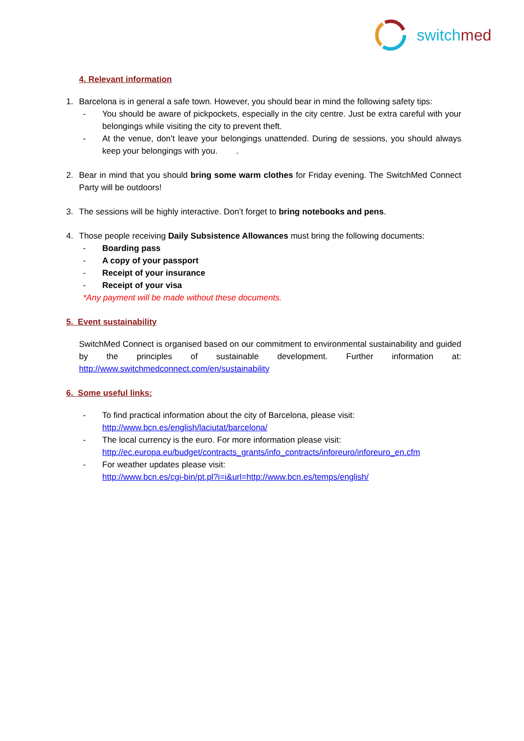switchmed
4. Relevant information
1. Barcelona is in general a safe town. However, you should bear in mind the following safety tips:
- You should be aware of pickpockets, especially in the city centre. Just be extra careful with your belongings while visiting the city to prevent theft.
- At the venue, don’t leave your belongings unattended. During de sessions, you should always keep your belongings with you. .
2. Bear in mind that you should bring some warm clothes for Friday evening. The SwitchMed Connect Party will be outdoors!
3. The sessions will be highly interactive. Don’t forget to bring notebooks and pens.
4. Those people receiving Daily Subsistence Allowances must bring the following documents:
- Boarding pass
- A copy of your passport
- Receipt of your insurance
- Receipt of your visa
*Any payment will be made without these documents.
5. Event sustainability
SwitchMed Connect is organised based on our commitment to environmental sustainability and guided by the principles of sustainable development. Further information at: http://www.switchmedconnect.com/en/sustainability
6. Some useful links:
- To find practical information about the city of Barcelona, please visit:
http://www.bcn.es/english/laciutat/barcelona/
- The local currency is the euro. For more information please visit:
http://ec.europa.eu/budget/contracts_grants/info_contracts/inforeuro/inforeuro_en.cfm
- For weather updates please visit:
http://www.bcn.es/cgi-bin/pt.pl?i=i&url=http://www.bcn.es/temps/english/